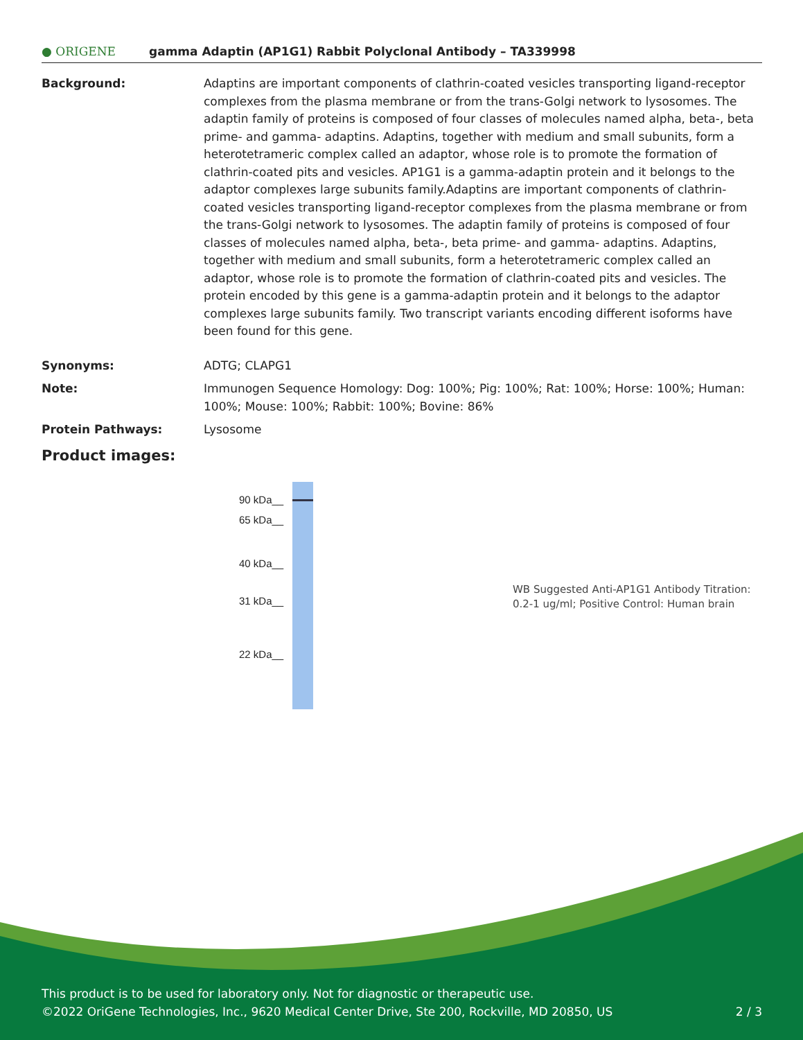● ORIGENE
gamma Adaptin (AP1G1) Rabbit Polyclonal Antibody – TA339998
Background: Adaptins are important components of clathrin-coated vesicles transporting ligand-receptor complexes from the plasma membrane or from the trans-Golgi network to lysosomes. The adaptin family of proteins is composed of four classes of molecules named alpha, beta-, beta prime- and gamma- adaptins. Adaptins, together with medium and small subunits, form a heterotetrameric complex called an adaptor, whose role is to promote the formation of clathrin-coated pits and vesicles. AP1G1 is a gamma-adaptin protein and it belongs to the adaptor complexes large subunits family.Adaptins are important components of clathrin-coated vesicles transporting ligand-receptor complexes from the plasma membrane or from the trans-Golgi network to lysosomes. The adaptin family of proteins is composed of four classes of molecules named alpha, beta-, beta prime- and gamma- adaptins. Adaptins, together with medium and small subunits, form a heterotetrameric complex called an adaptor, whose role is to promote the formation of clathrin-coated pits and vesicles. The protein encoded by this gene is a gamma-adaptin protein and it belongs to the adaptor complexes large subunits family. Two transcript variants encoding different isoforms have been found for this gene.
Synonyms: ADTG; CLAPG1
Note: Immunogen Sequence Homology: Dog: 100%; Pig: 100%; Rat: 100%; Horse: 100%; Human: 100%; Mouse: 100%; Rabbit: 100%; Bovine: 86%
Protein Pathways: Lysosome
Product images:
90 kDa__
65 kDa__
40 kDa__
31 kDa__
22 kDa__
WB Suggested Anti-AP1G1 Antibody Titration: 0.2-1 ug/ml; Positive Control: Human brain
This product is to be used for laboratory only. Not for diagnostic or therapeutic use.
©2022 OriGene Technologies, Inc., 9620 Medical Center Drive, Ste 200, Rockville, MD 20850, US 2 / 3